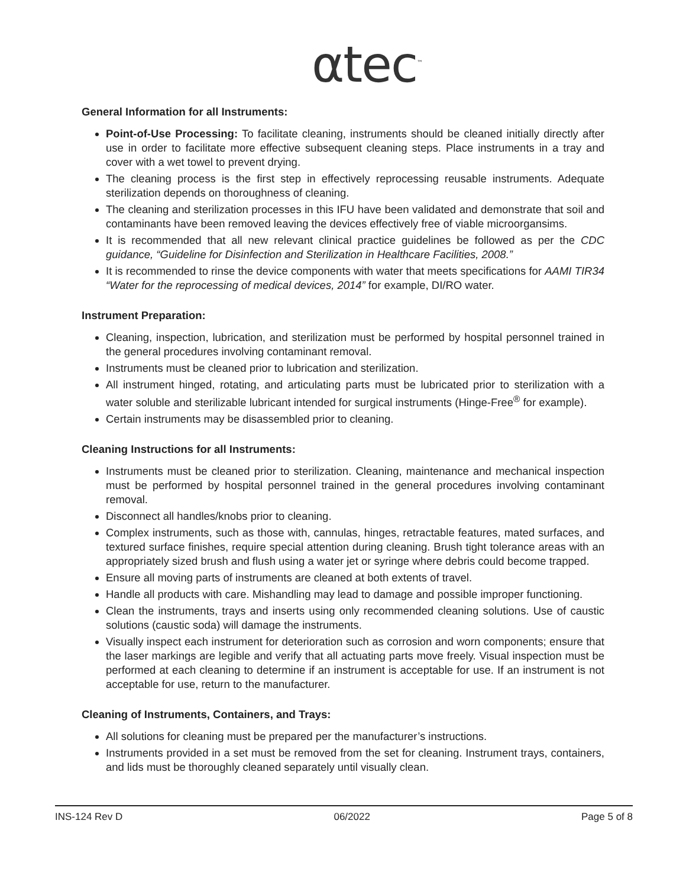αtec<sup>™</sup>
General Information for all Instruments:
Point-of-Use Processing: To facilitate cleaning, instruments should be cleaned initially directly after use in order to facilitate more effective subsequent cleaning steps. Place instruments in a tray and cover with a wet towel to prevent drying.
The cleaning process is the first step in effectively reprocessing reusable instruments. Adequate sterilization depends on thoroughness of cleaning.
The cleaning and sterilization processes in this IFU have been validated and demonstrate that soil and contaminants have been removed leaving the devices effectively free of viable microorgansims.
It is recommended that all new relevant clinical practice guidelines be followed as per the CDC guidance, “Guideline for Disinfection and Sterilization in Healthcare Facilities, 2008.”
It is recommended to rinse the device components with water that meets specifications for AAMI TIR34 “Water for the reprocessing of medical devices, 2014” for example, DI/RO water.
Instrument Preparation:
Cleaning, inspection, lubrication, and sterilization must be performed by hospital personnel trained in the general procedures involving contaminant removal.
Instruments must be cleaned prior to lubrication and sterilization.
All instrument hinged, rotating, and articulating parts must be lubricated prior to sterilization with a water soluble and sterilizable lubricant intended for surgical instruments (Hinge-Free<sup>®</sup> for example).
Certain instruments may be disassembled prior to cleaning.
Cleaning Instructions for all Instruments:
Instruments must be cleaned prior to sterilization. Cleaning, maintenance and mechanical inspection must be performed by hospital personnel trained in the general procedures involving contaminant removal.
Disconnect all handles/knobs prior to cleaning.
Complex instruments, such as those with, cannulas, hinges, retractable features, mated surfaces, and textured surface finishes, require special attention during cleaning. Brush tight tolerance areas with an appropriately sized brush and flush using a water jet or syringe where debris could become trapped.
Ensure all moving parts of instruments are cleaned at both extents of travel.
Handle all products with care. Mishandling may lead to damage and possible improper functioning.
Clean the instruments, trays and inserts using only recommended cleaning solutions. Use of caustic solutions (caustic soda) will damage the instruments.
Visually inspect each instrument for deterioration such as corrosion and worn components; ensure that the laser markings are legible and verify that all actuating parts move freely. Visual inspection must be performed at each cleaning to determine if an instrument is acceptable for use. If an instrument is not acceptable for use, return to the manufacturer.
Cleaning of Instruments, Containers, and Trays:
All solutions for cleaning must be prepared per the manufacturer’s instructions.
Instruments provided in a set must be removed from the set for cleaning. Instrument trays, containers, and lids must be thoroughly cleaned separately until visually clean.
INS-124 Rev D 06/2022 Page 5 of 8